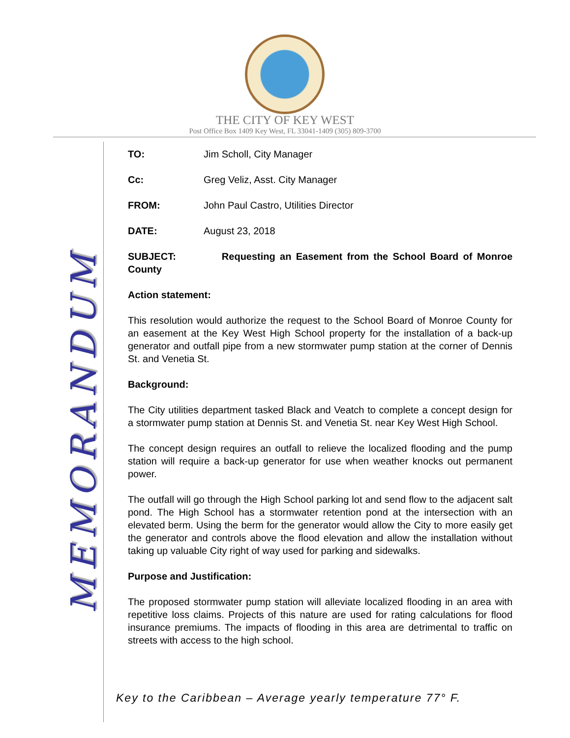THE CITY OF KEY WEST
Post Office Box 1409 Key West, FL 33041-1409 (305) 809-3700
MEMORANDUM
TO: Jim Scholl, City Manager
Cc: Greg Veliz, Asst. City Manager
FROM: John Paul Castro, Utilities Director
DATE: August 23, 2018
SUBJECT: Requesting an Easement from the School Board of Monroe County
Action statement:
This resolution would authorize the request to the School Board of Monroe County for an easement at the Key West High School property for the installation of a back-up generator and outfall pipe from a new stormwater pump station at the corner of Dennis St. and Venetia St.
Background:
The City utilities department tasked Black and Veatch to complete a concept design for a stormwater pump station at Dennis St. and Venetia St. near Key West High School.
The concept design requires an outfall to relieve the localized flooding and the pump station will require a back-up generator for use when weather knocks out permanent power.
The outfall will go through the High School parking lot and send flow to the adjacent salt pond. The High School has a stormwater retention pond at the intersection with an elevated berm. Using the berm for the generator would allow the City to more easily get the generator and controls above the flood elevation and allow the installation without taking up valuable City right of way used for parking and sidewalks.
Purpose and Justification:
The proposed stormwater pump station will alleviate localized flooding in an area with repetitive loss claims. Projects of this nature are used for rating calculations for flood insurance premiums. The impacts of flooding in this area are detrimental to traffic on streets with access to the high school.
Key to the Caribbean – Average yearly temperature 77° F.